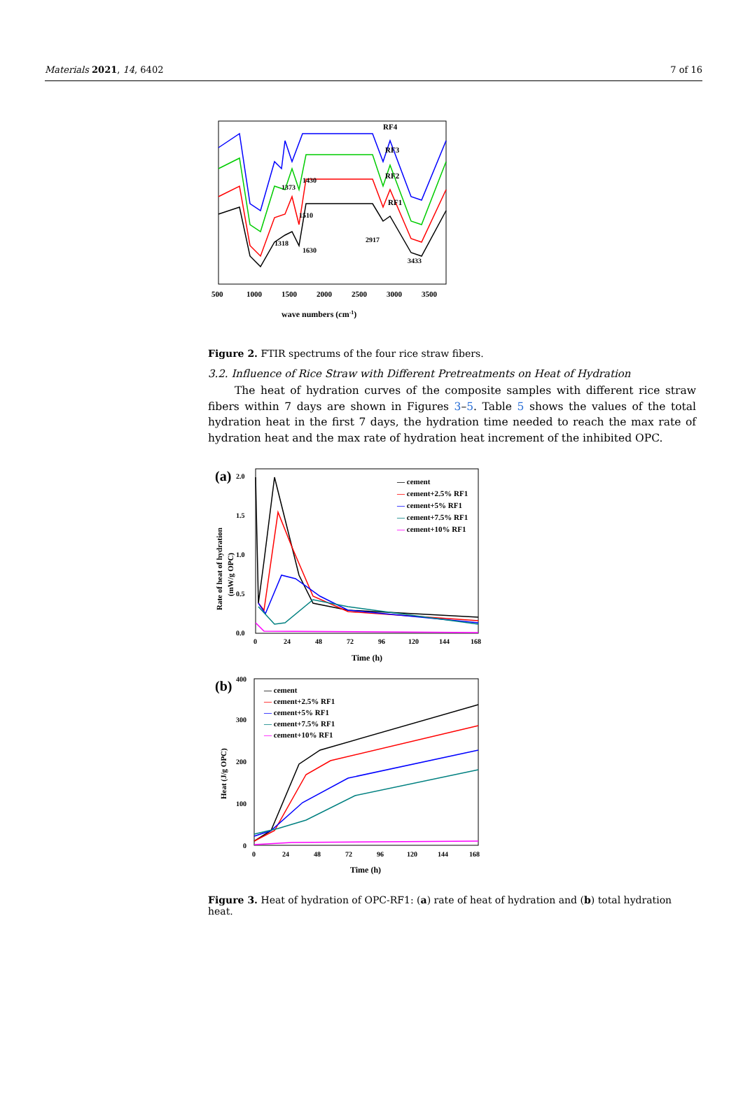Materials 2021, 14, 6402 7 of 16
RF4
RF3
RF2
RF1
1373
1430
1510
1318
1630
2917
3433
500
1000
1500
2000
2500
3000
3500
wave numbers (cm-1)
Figure 2. FTIR spectrums of the four rice straw fibers.
3.2. Influence of Rice Straw with Different Pretreatments on Heat of Hydration
The heat of hydration curves of the composite samples with different rice straw fibers within 7 days are shown in Figures 3–5. Table 5 shows the values of the total hydration heat in the first 7 days, the hydration time needed to reach the max rate of hydration heat and the max rate of hydration heat increment of the inhibited OPC.
(a)
2.0
1.5
1.0
0.5
0.0
— cement
— cement+2.5% RF1
— cement+5% RF1
— cement+7.5% RF1
— cement+10% RF1
Rate of heat of hydration
(mW/g OPC)
0
24
48
72
96
120
144
168
Time (h)
(b)
400
300
200
100
0
— cement
— cement+2.5% RF1
— cement+5% RF1
— cement+7.5% RF1
— cement+10% RF1
Heat (J/g OPC)
0
24
48
72
96
120
144
168
Time (h)
Figure 3. Heat of hydration of OPC-RF1: (a) rate of heat of hydration and (b) total hydration heat.